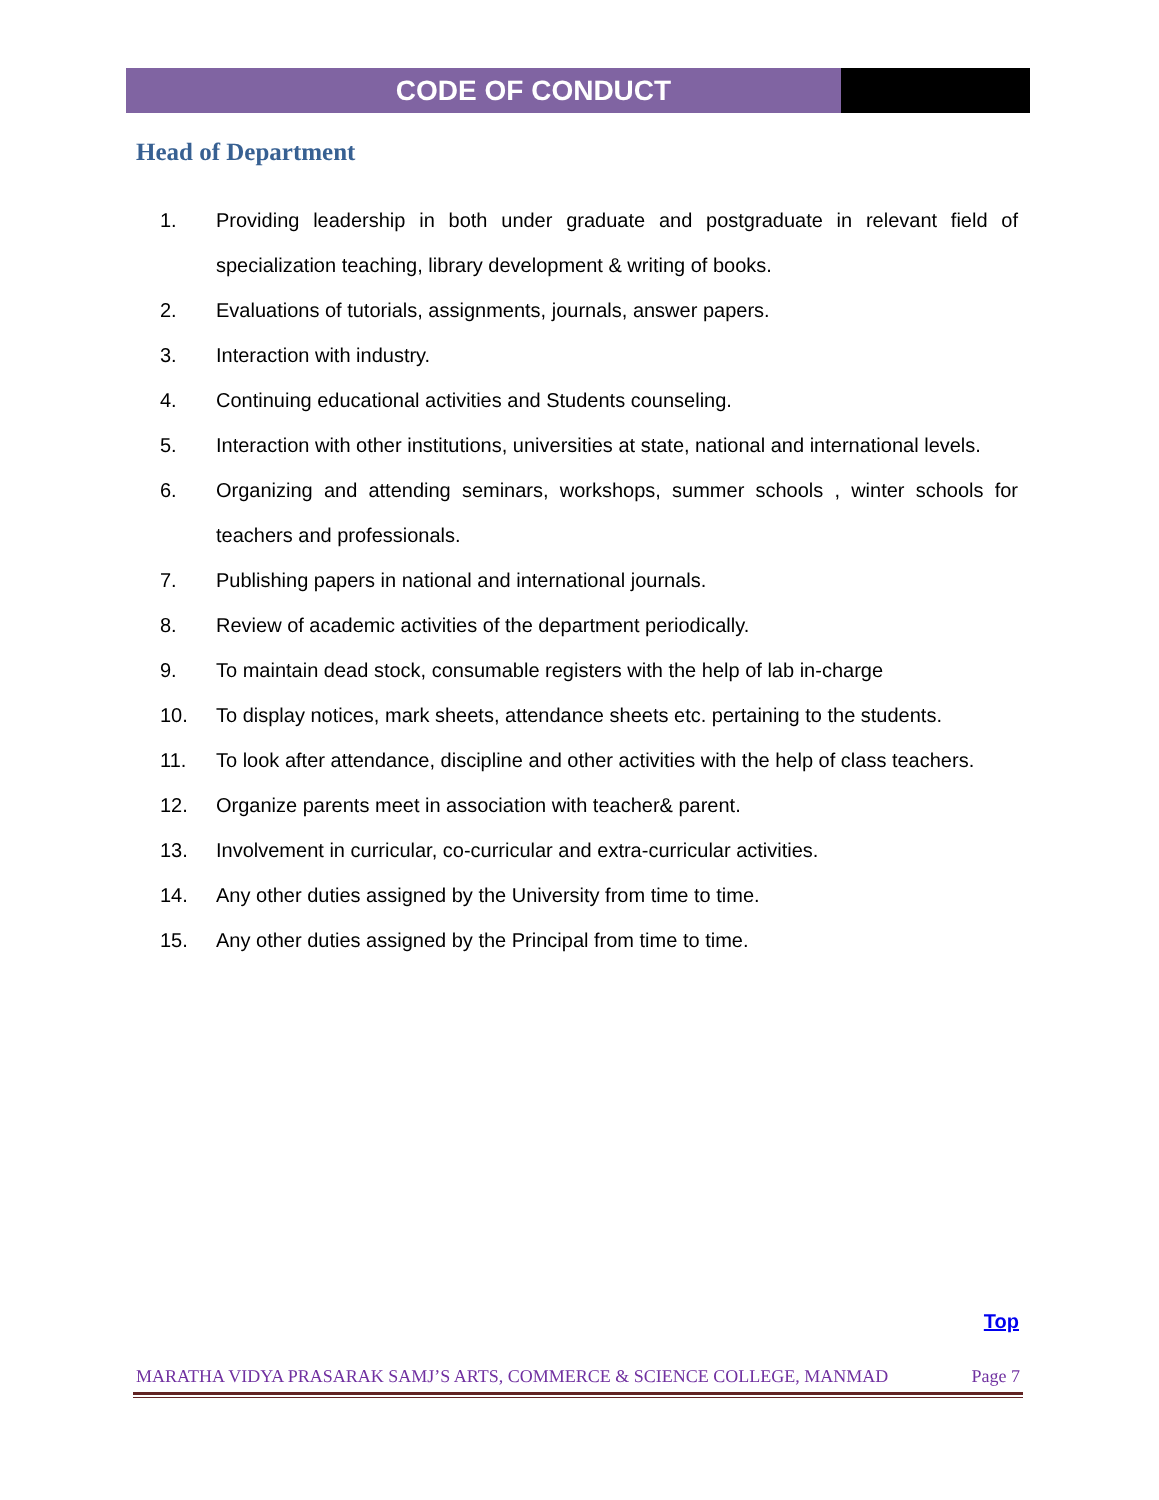CODE OF CONDUCT
Head of Department
1. Providing leadership in both under graduate and postgraduate in relevant field of specialization teaching, library development & writing of books.
2. Evaluations of tutorials, assignments, journals, answer papers.
3. Interaction with industry.
4. Continuing educational activities and Students counseling.
5. Interaction with other institutions, universities at state, national and international levels.
6. Organizing and attending seminars, workshops, summer schools , winter schools for teachers and professionals.
7. Publishing papers in national and international journals.
8. Review of academic activities of the department periodically.
9. To maintain dead stock, consumable registers with the help of lab in-charge
10. To display notices, mark sheets, attendance sheets etc. pertaining to the students.
11. To look after attendance, discipline and other activities with the help of class teachers.
12. Organize parents meet in association with teacher& parent.
13. Involvement in curricular, co-curricular and extra-curricular activities.
14. Any other duties assigned by the University from time to time.
15. Any other duties assigned by the Principal from time to time.
Top
MARATHA VIDYA PRASARAK SAMJ’S ARTS, COMMERCE & SCIENCE COLLEGE, MANMAD Page 7